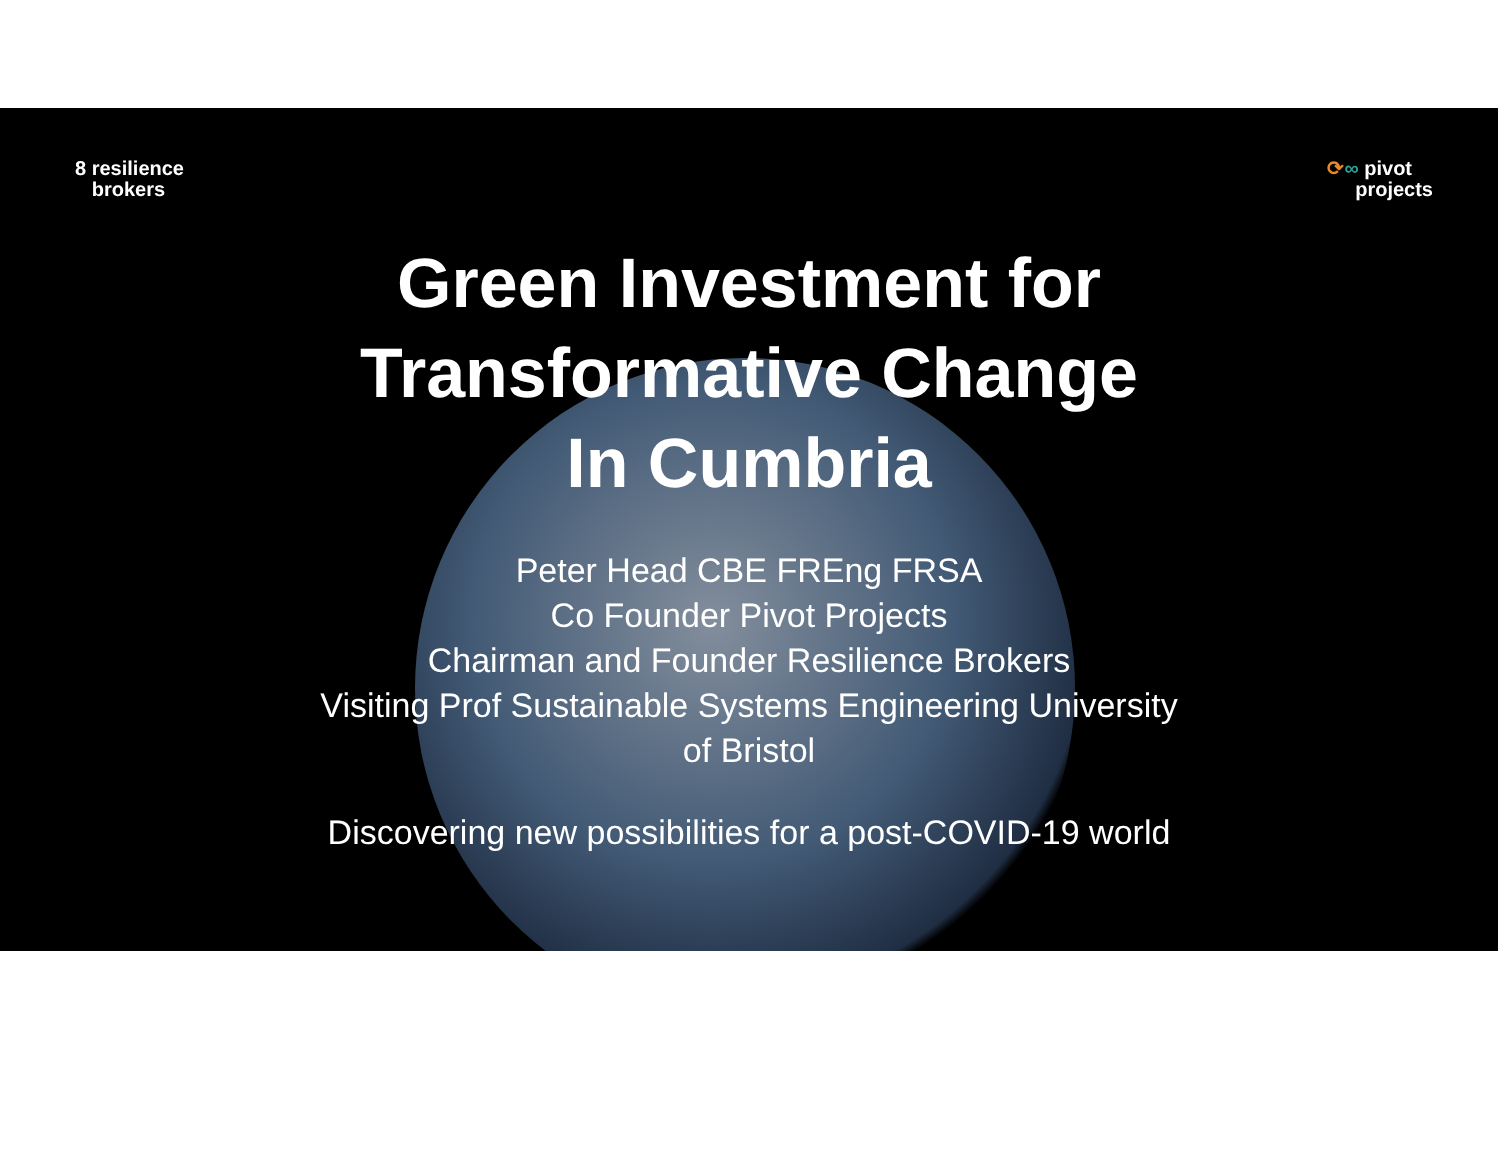8 resilience
brokers
⟳∞ pivot
projects
Green Investment for
Transformative Change
In Cumbria
Peter Head CBE FREng FRSA
Co Founder Pivot Projects
Chairman and Founder Resilience Brokers
Visiting Prof Sustainable Systems Engineering University
of Bristol
Discovering new possibilities for a post-COVID-19 world